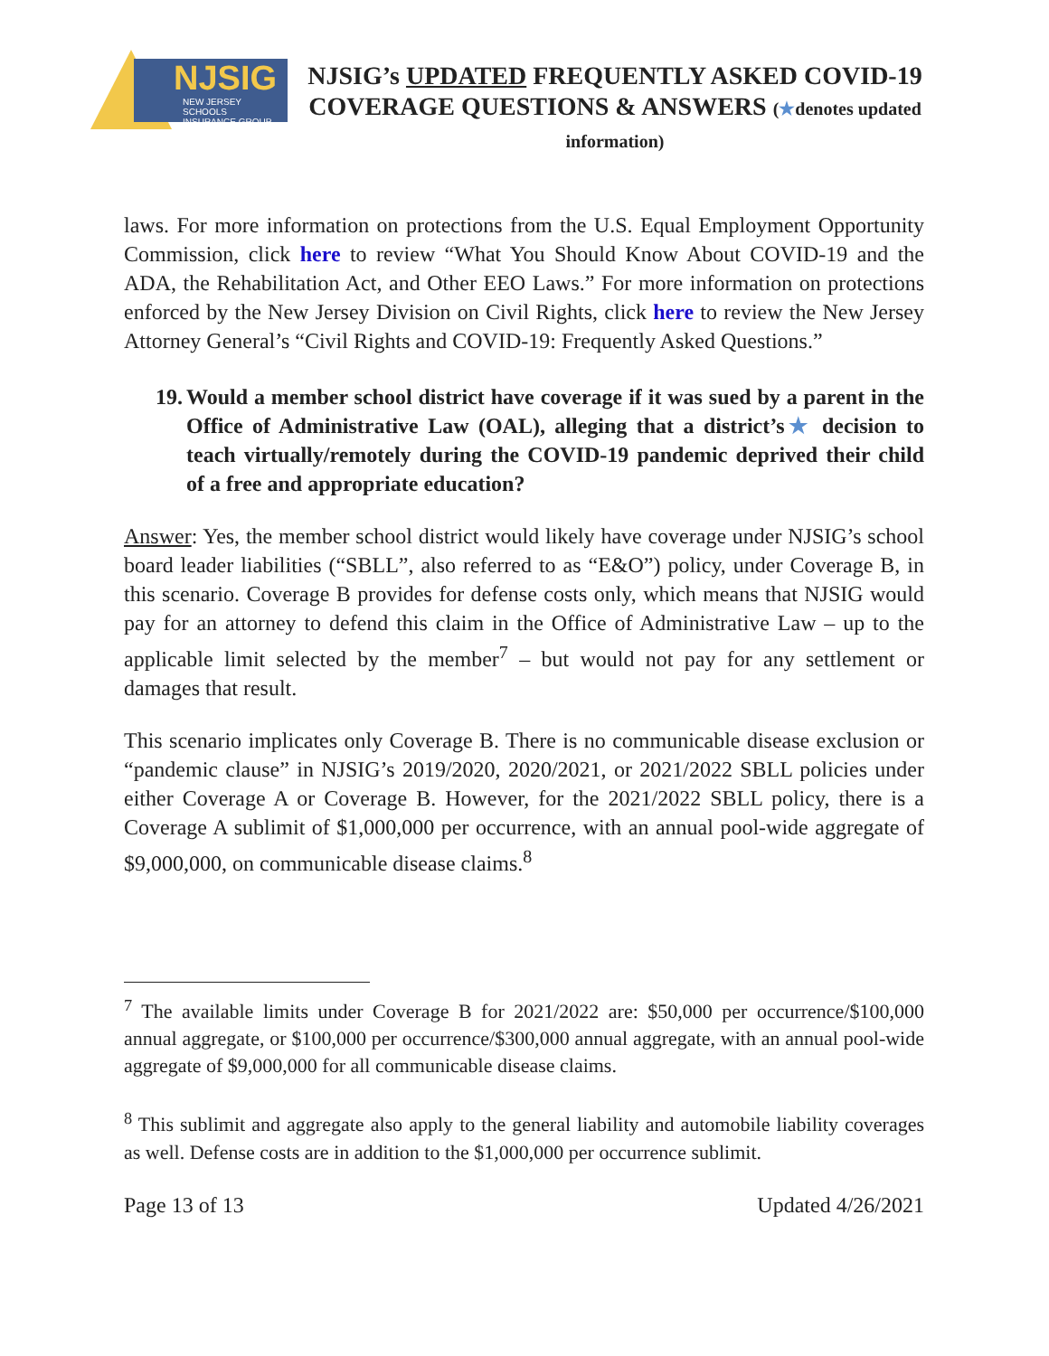NJSIG
NEW JERSEY SCHOOLS
INSURANCE GROUP
NJSIG’s UPDATED FREQUENTLY ASKED COVID-19 COVERAGE QUESTIONS & ANSWERS (★denotes updated information)
laws. For more information on protections from the U.S. Equal Employment Opportunity Commission, click here to review “What You Should Know About COVID-19 and the ADA, the Rehabilitation Act, and Other EEO Laws.” For more information on protections enforced by the New Jersey Division on Civil Rights, click here to review the New Jersey Attorney General’s “Civil Rights and COVID-19: Frequently Asked Questions.”
19.
Would a member school district have coverage if it was sued by a parent in the Office of Administrative Law (OAL), alleging that a district’s★ decision to teach virtually/remotely during the COVID-19 pandemic deprived their child of a free and appropriate education?
Answer: Yes, the member school district would likely have coverage under NJSIG’s school board leader liabilities (“SBLL”, also referred to as “E&O”) policy, under Coverage B, in this scenario. Coverage B provides for defense costs only, which means that NJSIG would pay for an attorney to defend this claim in the Office of Administrative Law – up to the applicable limit selected by the member<sup>7</sup> – but would not pay for any settlement or damages that result.
This scenario implicates only Coverage B. There is no communicable disease exclusion or “pandemic clause” in NJSIG’s 2019/2020, 2020/2021, or 2021/2022 SBLL policies under either Coverage A or Coverage B. However, for the 2021/2022 SBLL policy, there is a Coverage A sublimit of $1,000,000 per occurrence, with an annual pool-wide aggregate of $9,000,000, on communicable disease claims.<sup>8</sup>
<sup>7</sup> The available limits under Coverage B for 2021/2022 are: $50,000 per occurrence/$100,000 annual aggregate, or $100,000 per occurrence/$300,000 annual aggregate, with an annual pool-wide aggregate of $9,000,000 for all communicable disease claims.
<sup>8</sup> This sublimit and aggregate also apply to the general liability and automobile liability coverages as well. Defense costs are in addition to the $1,000,000 per occurrence sublimit.
Page 13 of 13 Updated 4/26/2021